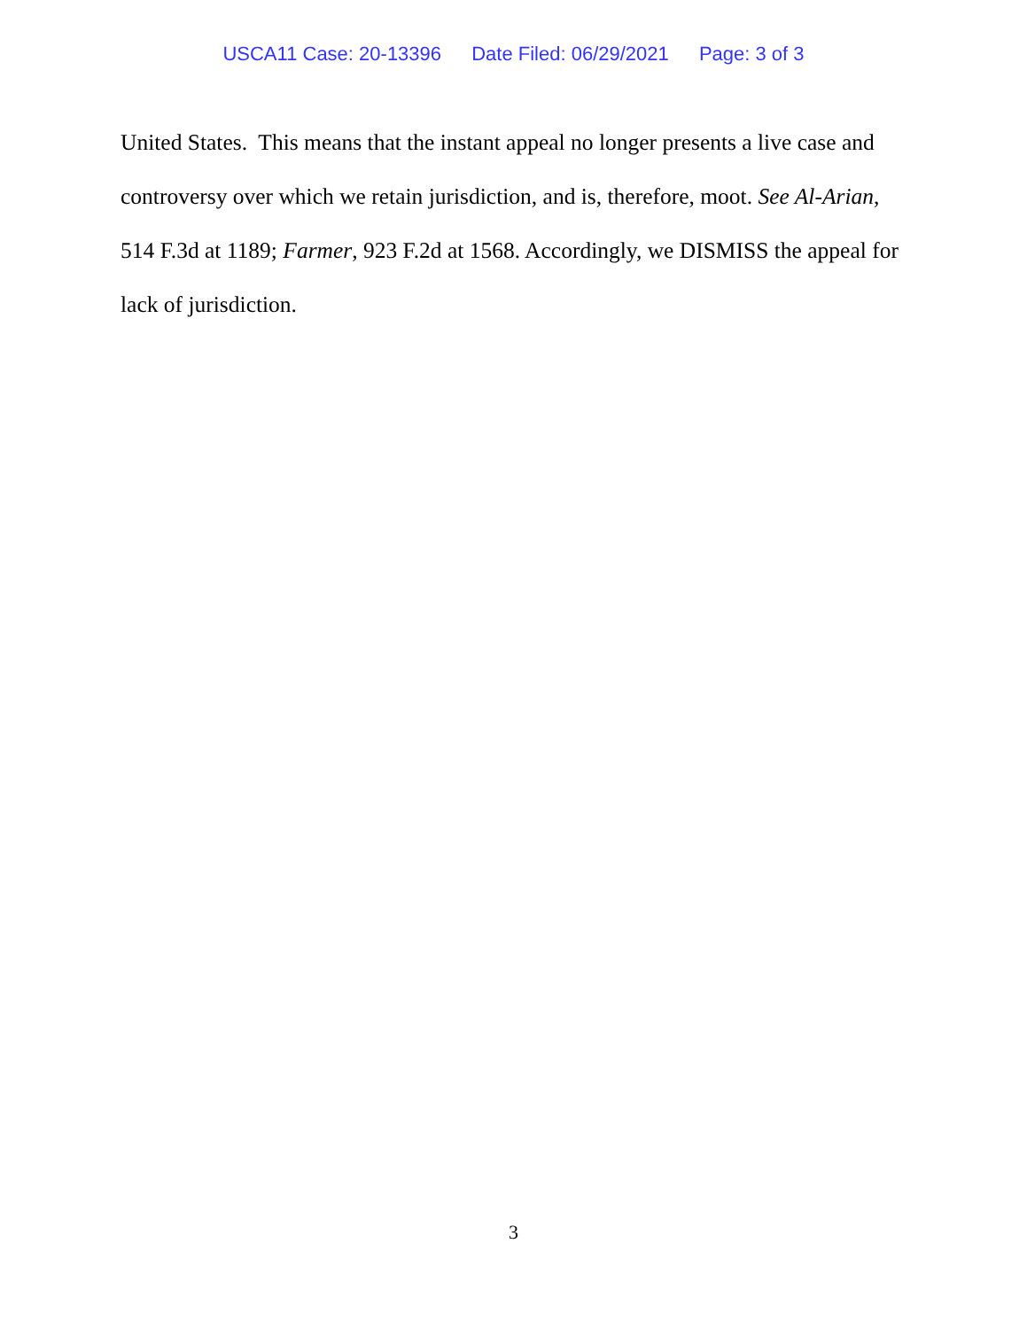USCA11 Case: 20-13396 Date Filed: 06/29/2021 Page: 3 of 3
United States. This means that the instant appeal no longer presents a live case and controversy over which we retain jurisdiction, and is, therefore, moot. See Al-Arian, 514 F.3d at 1189; Farmer, 923 F.2d at 1568. Accordingly, we DISMISS the appeal for lack of jurisdiction.
3